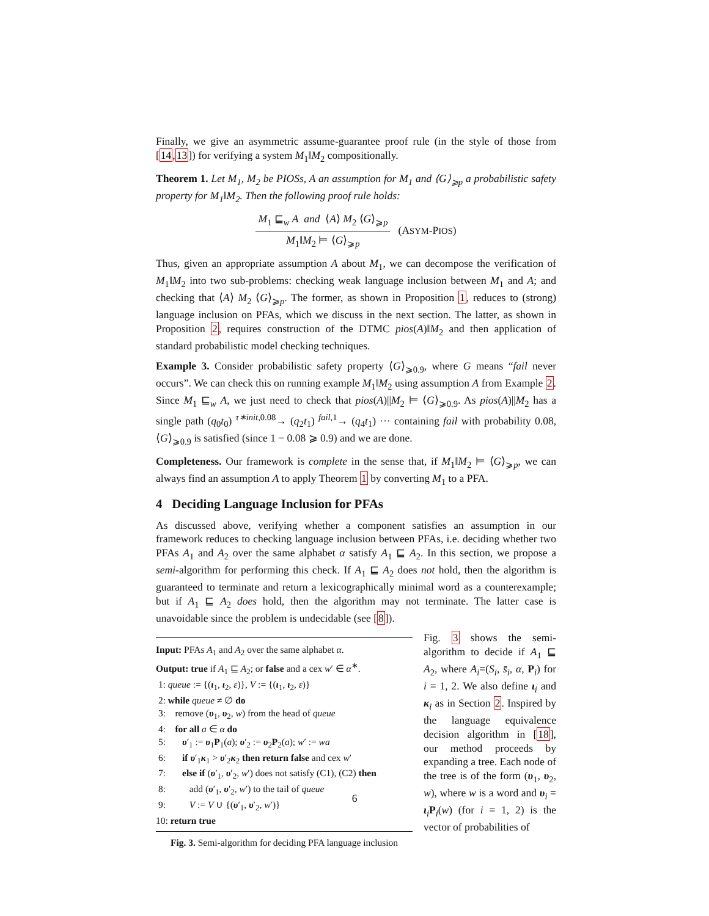Finally, we give an asymmetric assume-guarantee proof rule (in the style of those from [14,13]) for verifying a system M<sub>1</sub>‖M<sub>2</sub> compositionally.
Theorem 1. Let M<sub>1</sub>, M<sub>2</sub> be PIOSs, A an assumption for M<sub>1</sub> and ⟨G⟩<sub>⩾p</sub> a probabilistic safety property for M<sub>1</sub>‖M<sub>2</sub>. Then the following proof rule holds:
M<sub>1</sub> ⊑<sub>w</sub> A and ⟨A⟩ M<sub>2</sub> ⟨G⟩<sub>⩾p</sub>
M<sub>1</sub>‖M<sub>2</sub> ⊨ ⟨G⟩<sub>⩾p</sub>
(ASYM-PIOS)
Thus, given an appropriate assumption A about M<sub>1</sub>, we can decompose the verification of M<sub>1</sub>‖M<sub>2</sub> into two sub-problems: checking weak language inclusion between M<sub>1</sub> and A; and checking that ⟨A⟩ M<sub>2</sub> ⟨G⟩<sub>⩾p</sub>. The former, as shown in Proposition 1, reduces to (strong) language inclusion on PFAs, which we discuss in the next section. The latter, as shown in Proposition 2, requires construction of the DTMC pios(A)‖M<sub>2</sub> and then application of standard probabilistic model checking techniques.
Example 3. Consider probabilistic safety property ⟨G⟩<sub>⩾0.9</sub>, where G means “fail never occurs”. We can check this on running example M<sub>1</sub>‖M<sub>2</sub> using assumption A from Example 2. Since M<sub>1</sub> ⊑<sub>w</sub> A, we just need to check that pios(A)||M<sub>2</sub> ⊨ ⟨G⟩<sub>⩾0.9</sub>. As pios(A)||M<sub>2</sub> has a single path (q<sub>0</sub>t<sub>0</sub>) <sup>τ∗init,0.08</sup>→ (q<sub>2</sub>t<sub>1</sub>) <sup>fail,1</sup>→ (q<sub>4</sub>t<sub>1</sub>) ··· containing fail with probability 0.08, ⟨G⟩<sub>⩾0.9</sub> is satisfied (since 1 − 0.08 ⩾ 0.9) and we are done.
Completeness. Our framework is complete in the sense that, if M<sub>1</sub>‖M<sub>2</sub> ⊨ ⟨G⟩<sub>⩾p</sub>, we can always find an assumption A to apply Theorem 1 by converting M<sub>1</sub> to a PFA.
4 Deciding Language Inclusion for PFAs
As discussed above, verifying whether a component satisfies an assumption in our framework reduces to checking language inclusion between PFAs, i.e. deciding whether two PFAs A<sub>1</sub> and A<sub>2</sub> over the same alphabet α satisfy A<sub>1</sub> ⊑ A<sub>2</sub>. In this section, we propose a semi-algorithm for performing this check. If A<sub>1</sub> ⊑ A<sub>2</sub> does not hold, then the algorithm is guaranteed to terminate and return a lexicographically minimal word as a counterexample; but if A<sub>1</sub> ⊑ A<sub>2</sub> does hold, then the algorithm may not terminate. The latter case is unavoidable since the problem is undecidable (see [8]).
Input: PFAs A<sub>1</sub> and A<sub>2</sub> over the same alphabet α.
Output: true if A<sub>1</sub> ⊑ A<sub>2</sub>; or false and a cex w′ ∈ α<sup>∗</sup>.
1: queue := {(ι<sub>1</sub>, ι<sub>2</sub>, ε)}, V := {(ι<sub>1</sub>, ι<sub>2</sub>, ε)}
2: while queue ≠ ∅ do
3: remove (υ<sub>1</sub>, υ<sub>2</sub>, w) from the head of queue
4: for all a ∈ α do
5: υ′<sub>1</sub> := υ<sub>1</sub>P<sub>1</sub>(a); υ′<sub>2</sub> := υ<sub>2</sub>P<sub>2</sub>(a); w′ := wa
6: if υ′<sub>1</sub>κ<sub>1</sub> > υ′<sub>2</sub>κ<sub>2</sub> then return false and cex w′
7: else if (υ′<sub>1</sub>, υ′<sub>2</sub>, w′) does not satisfy (C1), (C2) then
8: add (υ′<sub>1</sub>, υ′<sub>2</sub>, w′) to the tail of queue
9: V := V ∪ {(υ′<sub>1</sub>, υ′<sub>2</sub>, w′)}
10: return true
Fig. 3. Semi-algorithm for deciding PFA language inclusion
Fig. 3 shows the semi-algorithm to decide if A<sub>1</sub> ⊑ A<sub>2</sub>, where A<sub>i</sub>=(S<sub>i</sub>, s̄<sub>i</sub>, α, P<sub>i</sub>) for i = 1, 2. We also define ι<sub>i</sub> and κ<sub>i</sub> as in Section 2. Inspired by the language equivalence decision algorithm in [18], our method proceeds by expanding a tree. Each node of the tree is of the form (υ<sub>1</sub>, υ<sub>2</sub>, w), where w is a word and υ<sub>i</sub> = ι<sub>i</sub>P<sub>i</sub>(w) (for i = 1, 2) is the vector of probabilities of
6